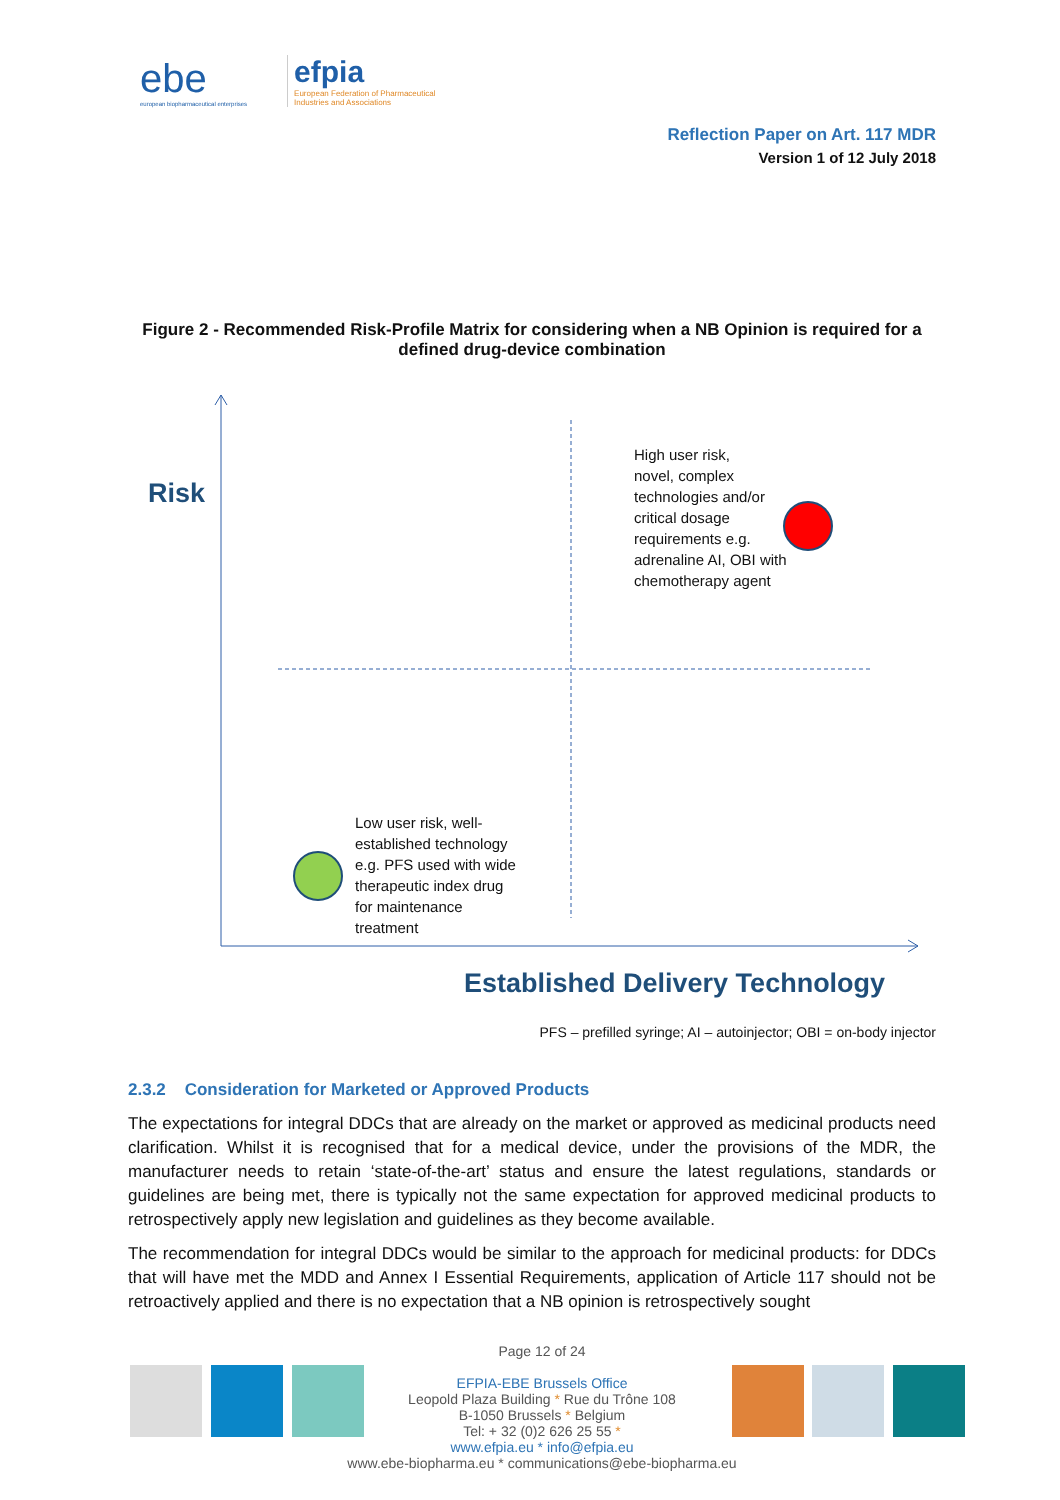ebe
european biopharmaceutical enterprises
efpia
European Federation of Pharmaceutical
Industries and Associations
Reflection Paper on Art. 117 MDR
Version 1 of 12 July 2018
Figure 2 - Recommended Risk-Profile Matrix for considering when a NB Opinion is required for a defined drug-device combination
Risk
High user risk,
novel, complex
technologies and/or
critical dosage
requirements e.g.
adrenaline AI, OBI with
chemotherapy agent
Low user risk, well-
established technology
e.g. PFS used with wide
therapeutic index drug
for maintenance
treatment
Established Delivery Technology
PFS – prefilled syringe; AI – autoinjector; OBI = on-body injector
2.3.2 Consideration for Marketed or Approved Products
The expectations for integral DDCs that are already on the market or approved as medicinal products need clarification. Whilst it is recognised that for a medical device, under the provisions of the MDR, the manufacturer needs to retain ‘state-of-the-art’ status and ensure the latest regulations, standards or guidelines are being met, there is typically not the same expectation for approved medicinal products to retrospectively apply new legislation and guidelines as they become available.
The recommendation for integral DDCs would be similar to the approach for medicinal products: for DDCs that will have met the MDD and Annex I Essential Requirements, application of Article 117 should not be retroactively applied and there is no expectation that a NB opinion is retrospectively sought
Page 12 of 24
EFPIA-EBE Brussels Office
Leopold Plaza Building * Rue du Trône 108
B-1050 Brussels * Belgium
Tel: + 32 (0)2 626 25 55 *
www.efpia.eu * info@efpia.eu
www.ebe-biopharma.eu * communications@ebe-biopharma.eu